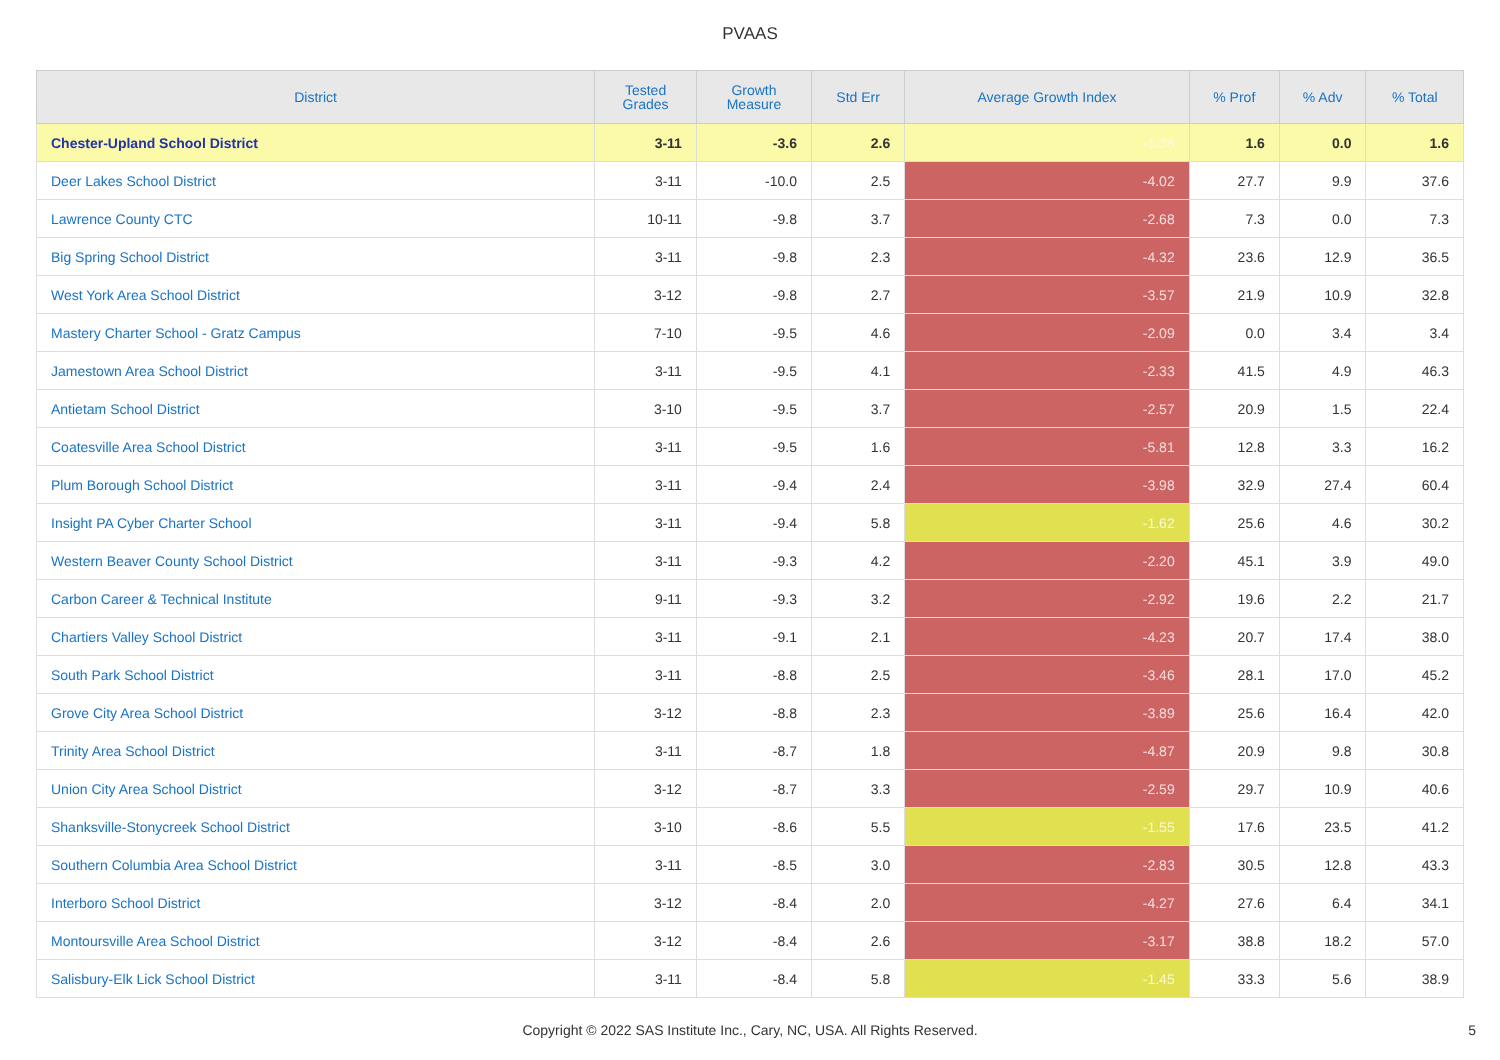PVAAS
| District | Tested Grades | Growth Measure | Std Err | Average Growth Index | % Prof | % Adv | % Total |
| --- | --- | --- | --- | --- | --- | --- | --- |
| Chester-Upland School District | 3-11 | -3.6 | 2.6 | -1.38 | 1.6 | 0.0 | 1.6 |
| Deer Lakes School District | 3-11 | -10.0 | 2.5 | -4.02 | 27.7 | 9.9 | 37.6 |
| Lawrence County CTC | 10-11 | -9.8 | 3.7 | -2.68 | 7.3 | 0.0 | 7.3 |
| Big Spring School District | 3-11 | -9.8 | 2.3 | -4.32 | 23.6 | 12.9 | 36.5 |
| West York Area School District | 3-12 | -9.8 | 2.7 | -3.57 | 21.9 | 10.9 | 32.8 |
| Mastery Charter School - Gratz Campus | 7-10 | -9.5 | 4.6 | -2.09 | 0.0 | 3.4 | 3.4 |
| Jamestown Area School District | 3-11 | -9.5 | 4.1 | -2.33 | 41.5 | 4.9 | 46.3 |
| Antietam School District | 3-10 | -9.5 | 3.7 | -2.57 | 20.9 | 1.5 | 22.4 |
| Coatesville Area School District | 3-11 | -9.5 | 1.6 | -5.81 | 12.8 | 3.3 | 16.2 |
| Plum Borough School District | 3-11 | -9.4 | 2.4 | -3.98 | 32.9 | 27.4 | 60.4 |
| Insight PA Cyber Charter School | 3-11 | -9.4 | 5.8 | -1.62 | 25.6 | 4.6 | 30.2 |
| Western Beaver County School District | 3-11 | -9.3 | 4.2 | -2.20 | 45.1 | 3.9 | 49.0 |
| Carbon Career & Technical Institute | 9-11 | -9.3 | 3.2 | -2.92 | 19.6 | 2.2 | 21.7 |
| Chartiers Valley School District | 3-11 | -9.1 | 2.1 | -4.23 | 20.7 | 17.4 | 38.0 |
| South Park School District | 3-11 | -8.8 | 2.5 | -3.46 | 28.1 | 17.0 | 45.2 |
| Grove City Area School District | 3-12 | -8.8 | 2.3 | -3.89 | 25.6 | 16.4 | 42.0 |
| Trinity Area School District | 3-11 | -8.7 | 1.8 | -4.87 | 20.9 | 9.8 | 30.8 |
| Union City Area School District | 3-12 | -8.7 | 3.3 | -2.59 | 29.7 | 10.9 | 40.6 |
| Shanksville-Stonycreek School District | 3-10 | -8.6 | 5.5 | -1.55 | 17.6 | 23.5 | 41.2 |
| Southern Columbia Area School District | 3-11 | -8.5 | 3.0 | -2.83 | 30.5 | 12.8 | 43.3 |
| Interboro School District | 3-12 | -8.4 | 2.0 | -4.27 | 27.6 | 6.4 | 34.1 |
| Montoursville Area School District | 3-12 | -8.4 | 2.6 | -3.17 | 38.8 | 18.2 | 57.0 |
| Salisbury-Elk Lick School District | 3-11 | -8.4 | 5.8 | -1.45 | 33.3 | 5.6 | 38.9 |
Copyright © 2022 SAS Institute Inc., Cary, NC, USA. All Rights Reserved. 5